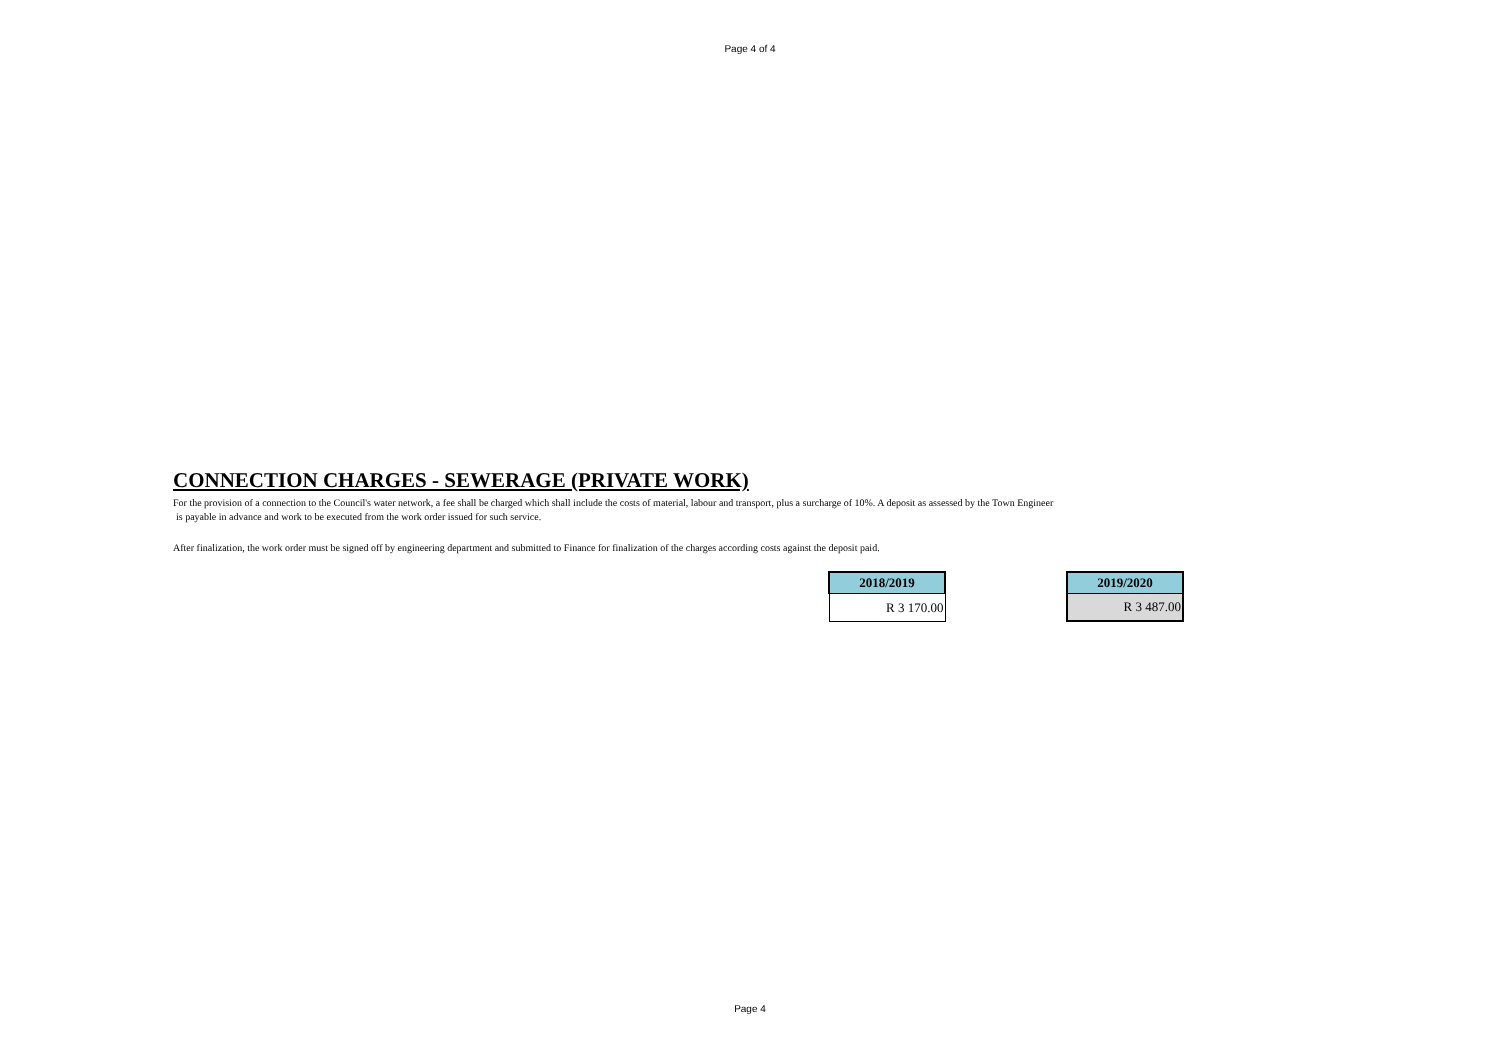Page 4 of 4
CONNECTION CHARGES - SEWERAGE (PRIVATE WORK)
For the provision of a connection to the Council's water network, a fee shall be charged which shall include the costs of material, labour and transport, plus a surcharge of 10%. A deposit as assessed by the Town Engineer
is payable in advance and work to be executed from the work order issued for such service.
After finalization, the work order must be signed off by engineering department and submitted to Finance for finalization of the charges according costs against the deposit paid.
| 2018/2019 |
| --- |
| R 3 170.00 |
| 2019/2020 |
| --- |
| R 3 487.00 |
Page 4